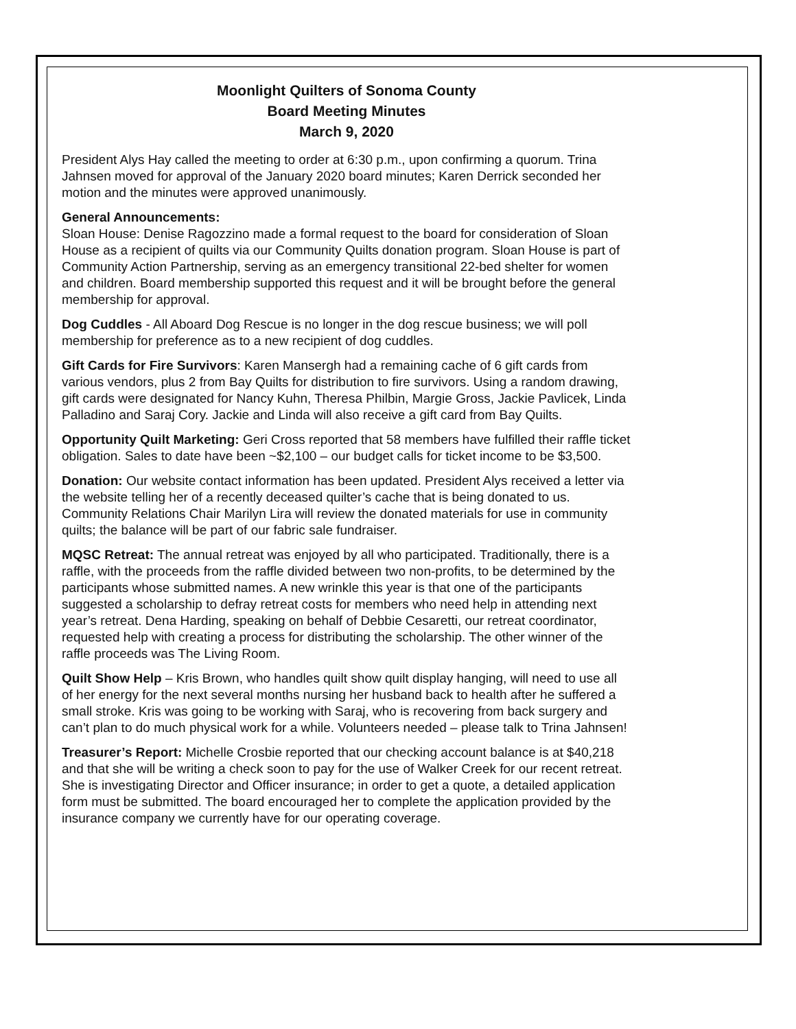Moonlight Quilters of Sonoma County
Board Meeting Minutes
March 9, 2020
President Alys Hay called the meeting to order at 6:30 p.m., upon confirming a quorum. Trina Jahnsen moved for approval of the January 2020 board minutes; Karen Derrick seconded her motion and the minutes were approved unanimously.
General Announcements:
Sloan House: Denise Ragozzino made a formal request to the board for consideration of Sloan House as a recipient of quilts via our Community Quilts donation program. Sloan House is part of Community Action Partnership, serving as an emergency transitional 22-bed shelter for women and children. Board membership supported this request and it will be brought before the general membership for approval.
Dog Cuddles - All Aboard Dog Rescue is no longer in the dog rescue business; we will poll membership for preference as to a new recipient of dog cuddles.
Gift Cards for Fire Survivors: Karen Mansergh had a remaining cache of 6 gift cards from various vendors, plus 2 from Bay Quilts for distribution to fire survivors. Using a random drawing, gift cards were designated for Nancy Kuhn, Theresa Philbin, Margie Gross, Jackie Pavlicek, Linda Palladino and Saraj Cory. Jackie and Linda will also receive a gift card from Bay Quilts.
Opportunity Quilt Marketing: Geri Cross reported that 58 members have fulfilled their raffle ticket obligation. Sales to date have been ~$2,100 – our budget calls for ticket income to be $3,500.
Donation: Our website contact information has been updated. President Alys received a letter via the website telling her of a recently deceased quilter’s cache that is being donated to us. Community Relations Chair Marilyn Lira will review the donated materials for use in community quilts; the balance will be part of our fabric sale fundraiser.
MQSC Retreat: The annual retreat was enjoyed by all who participated. Traditionally, there is a raffle, with the proceeds from the raffle divided between two non-profits, to be determined by the participants whose submitted names. A new wrinkle this year is that one of the participants suggested a scholarship to defray retreat costs for members who need help in attending next year’s retreat. Dena Harding, speaking on behalf of Debbie Cesaretti, our retreat coordinator, requested help with creating a process for distributing the scholarship. The other winner of the raffle proceeds was The Living Room.
Quilt Show Help – Kris Brown, who handles quilt show quilt display hanging, will need to use all of her energy for the next several months nursing her husband back to health after he suffered a small stroke. Kris was going to be working with Saraj, who is recovering from back surgery and can’t plan to do much physical work for a while. Volunteers needed – please talk to Trina Jahnsen!
Treasurer’s Report: Michelle Crosbie reported that our checking account balance is at $40,218 and that she will be writing a check soon to pay for the use of Walker Creek for our recent retreat. She is investigating Director and Officer insurance; in order to get a quote, a detailed application form must be submitted. The board encouraged her to complete the application provided by the insurance company we currently have for our operating coverage.